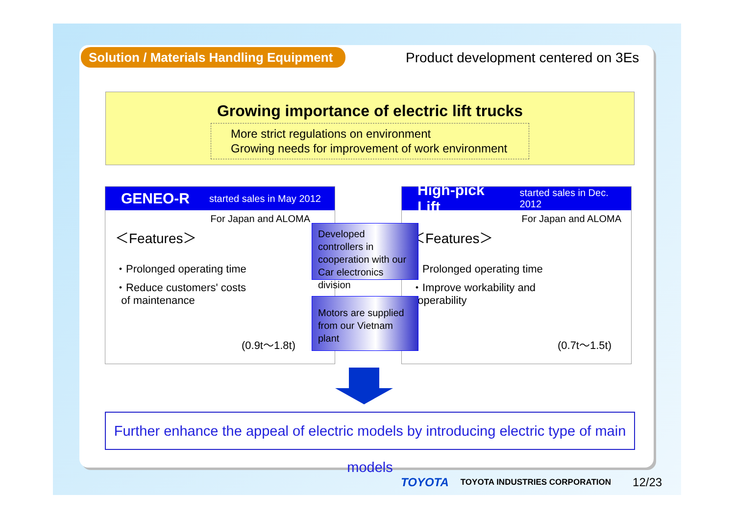Solution / Materials Handling Equipment
Product development centered on 3Es
Growing importance of electric lift trucks
More strict regulations on environment
Growing needs for improvement of work environment
GENEO-R started sales in May 2012
For Japan and ALOMA
＜Features＞
・Prolonged operating time
・Reduce customers' costs
of maintenance
(0.9t～1.8t)
High-pick Lift started sales in Dec. 2012
For Japan and ALOMA
＜Features＞
・Prolonged operating time
・Improve workability and
operability
(0.7t～1.5t)
Developed controllers in cooperation with our Car electronics division
Motors are supplied from our Vietnam plant
Further enhance the appeal of electric models by introducing electric type of main models
TOYOTA TOYOTA INDUSTRIES CORPORATION 12/23